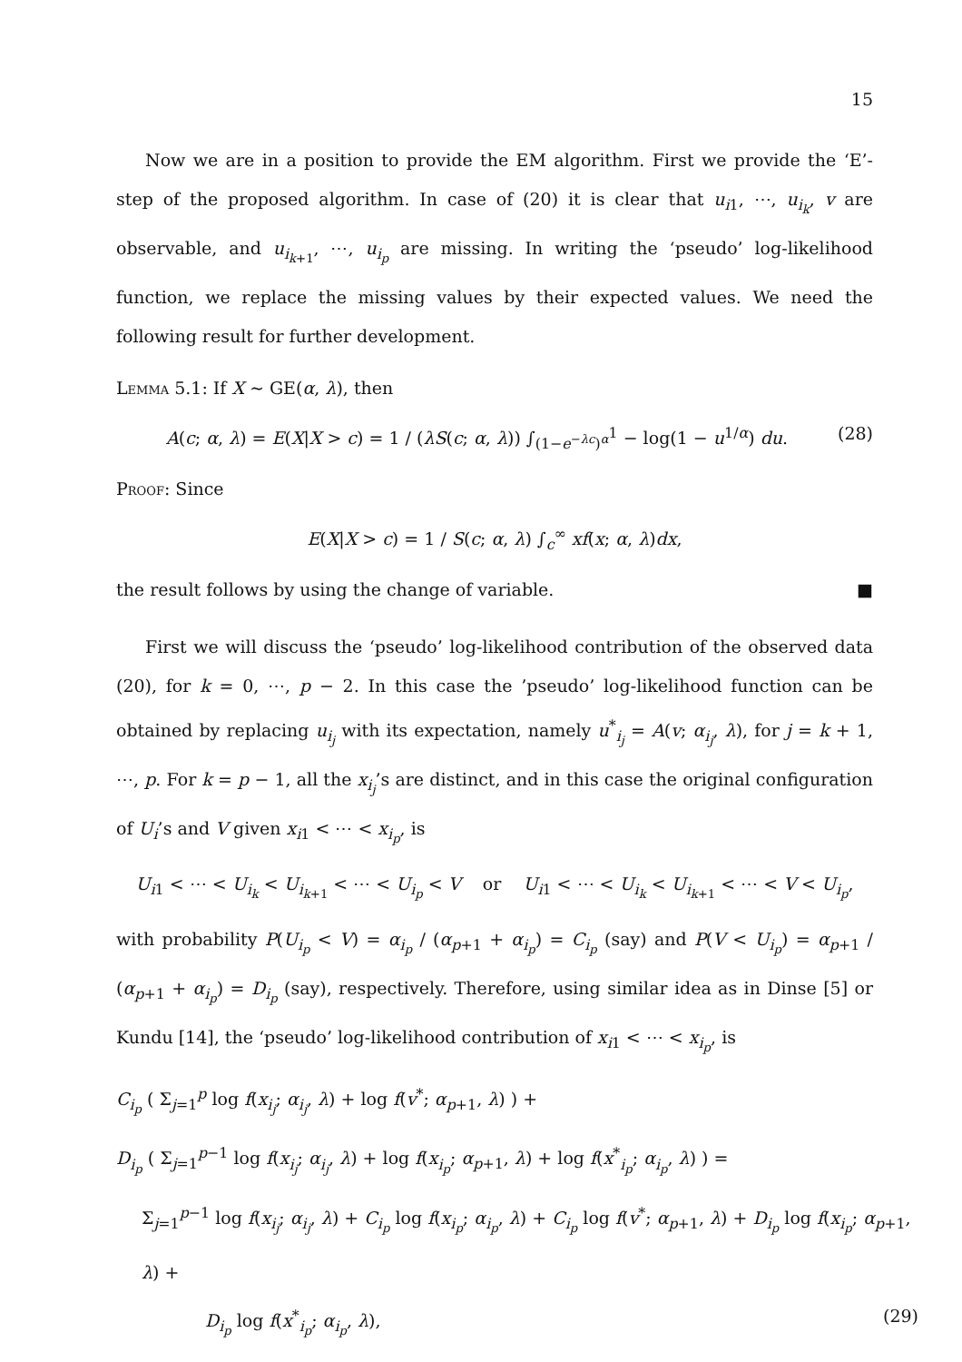15
Now we are in a position to provide the EM algorithm. First we provide the ‘E’-step of the proposed algorithm. In case of (20) it is clear that u<sub>i1</sub>, ⋯, u<sub>i<sub>k</sub></sub>, v are observable, and u<sub>i<sub>k+1</sub></sub>, ⋯, u<sub>i<sub>p</sub></sub> are missing. In writing the ‘pseudo’ log-likelihood function, we replace the missing values by their expected values. We need the following result for further development.
Lemma 5.1: If X ∼ GE(α, λ), then
A(c; α, λ) = E(X|X > c) = 1 / (λS(c; α, λ)) ∫<sub>(1−e<sup>−λc</sup>)<sup>α</sup></sub><sup>1</sup> − log(1 − u<sup>1/α</sup>) du. (28)
Proof: Since
E(X|X > c) = 1 / S(c; α, λ) ∫<sub>c</sub><sup>∞</sup> xf(x; α, λ)dx,
the result follows by using the change of variable. ■
First we will discuss the ‘pseudo’ log-likelihood contribution of the observed data (20), for k = 0, ⋯, p − 2. In this case the ’pseudo’ log-likelihood function can be obtained by replacing u<sub>i<sub>j</sub></sub> with its expectation, namely u<sup>*</sup><sub>i<sub>j</sub></sub> = A(v; α<sub>i<sub>j</sub></sub>, λ), for j = k + 1, ⋯, p. For k = p − 1, all the x<sub>i<sub>j</sub></sub>’s are distinct, and in this case the original configuration of U<sub>i</sub>’s and V given x<sub>i1</sub> < ⋯ < x<sub>i<sub>p</sub></sub>, is
U<sub>i1</sub> < ⋯ < U<sub>i<sub>k</sub></sub> < U<sub>i<sub>k+1</sub></sub> < ⋯ < U<sub>i<sub>p</sub></sub> < V or U<sub>i1</sub> < ⋯ < U<sub>i<sub>k</sub></sub> < U<sub>i<sub>k+1</sub></sub> < ⋯ < V < U<sub>i<sub>p</sub></sub>,
with probability P(U<sub>i<sub>p</sub></sub> < V) = α<sub>i<sub>p</sub></sub> / (α<sub>p+1</sub> + α<sub>i<sub>p</sub></sub>) = C<sub>i<sub>p</sub></sub> (say) and P(V < U<sub>i<sub>p</sub></sub>) = α<sub>p+1</sub> / (α<sub>p+1</sub> + α<sub>i<sub>p</sub></sub>) = D<sub>i<sub>p</sub></sub> (say), respectively. Therefore, using similar idea as in Dinse [5] or Kundu [14], the ‘pseudo’ log-likelihood contribution of x<sub>i1</sub> < ⋯ < x<sub>i<sub>p</sub></sub>, is
C<sub>i<sub>p</sub></sub> ( Σ<sub>j=1</sub><sup>p</sup> log f(x<sub>i<sub>j</sub></sub>; α<sub>i<sub>j</sub></sub>, λ) + log f(v<sup>*</sup>; α<sub>p+1</sub>, λ) ) +
D<sub>i<sub>p</sub></sub> ( Σ<sub>j=1</sub><sup>p−1</sup> log f(x<sub>i<sub>j</sub></sub>; α<sub>i<sub>j</sub></sub>, λ) + log f(x<sub>i<sub>p</sub></sub>; α<sub>p+1</sub>, λ) + log f(x<sup>*</sup><sub>i<sub>p</sub></sub>; α<sub>i<sub>p</sub></sub>, λ) ) =
Σ<sub>j=1</sub><sup>p−1</sup> log f(x<sub>i<sub>j</sub></sub>; α<sub>i<sub>j</sub></sub>, λ) + C<sub>i<sub>p</sub></sub> log f(x<sub>i<sub>p</sub></sub>; α<sub>i<sub>p</sub></sub>, λ) + C<sub>i<sub>p</sub></sub> log f(v<sup>*</sup>; α<sub>p+1</sub>, λ) + D<sub>i<sub>p</sub></sub> log f(x<sub>i<sub>p</sub></sub>; α<sub>p+1</sub>, λ) +
D<sub>i<sub>p</sub></sub> log f(x<sup>*</sup><sub>i<sub>p</sub></sub>; α<sub>i<sub>p</sub></sub>, λ), (29)